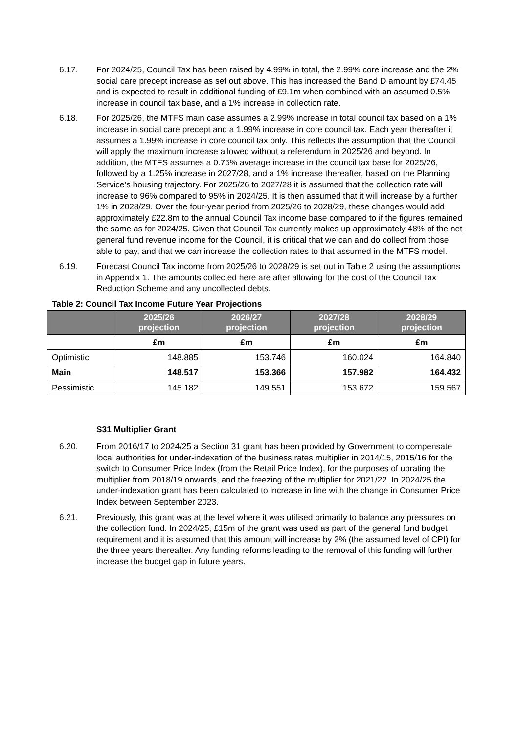6.17. For 2024/25, Council Tax has been raised by 4.99% in total, the 2.99% core increase and the 2% social care precept increase as set out above. This has increased the Band D amount by £74.45 and is expected to result in additional funding of £9.1m when combined with an assumed 0.5% increase in council tax base, and a 1% increase in collection rate.
6.18. For 2025/26, the MTFS main case assumes a 2.99% increase in total council tax based on a 1% increase in social care precept and a 1.99% increase in core council tax. Each year thereafter it assumes a 1.99% increase in core council tax only. This reflects the assumption that the Council will apply the maximum increase allowed without a referendum in 2025/26 and beyond. In addition, the MTFS assumes a 0.75% average increase in the council tax base for 2025/26, followed by a 1.25% increase in 2027/28, and a 1% increase thereafter, based on the Planning Service’s housing trajectory. For 2025/26 to 2027/28 it is assumed that the collection rate will increase to 96% compared to 95% in 2024/25. It is then assumed that it will increase by a further 1% in 2028/29. Over the four-year period from 2025/26 to 2028/29, these changes would add approximately £22.8m to the annual Council Tax income base compared to if the figures remained the same as for 2024/25. Given that Council Tax currently makes up approximately 48% of the net general fund revenue income for the Council, it is critical that we can and do collect from those able to pay, and that we can increase the collection rates to that assumed in the MTFS model.
6.19. Forecast Council Tax income from 2025/26 to 2028/29 is set out in Table 2 using the assumptions in Appendix 1. The amounts collected here are after allowing for the cost of the Council Tax Reduction Scheme and any uncollected debts.
Table 2: Council Tax Income Future Year Projections
| | 2025/26 projection | 2026/27 projection | 2027/28 projection | 2028/29 projection |
| --- | --- | --- | --- | --- |
| | £m | £m | £m | £m |
| Optimistic | 148.885 | 153.746 | 160.024 | 164.840 |
| Main | 148.517 | 153.366 | 157.982 | 164.432 |
| Pessimistic | 145.182 | 149.551 | 153.672 | 159.567 |
S31 Multiplier Grant
6.20. From 2016/17 to 2024/25 a Section 31 grant has been provided by Government to compensate local authorities for under-indexation of the business rates multiplier in 2014/15, 2015/16 for the switch to Consumer Price Index (from the Retail Price Index), for the purposes of uprating the multiplier from 2018/19 onwards, and the freezing of the multiplier for 2021/22. In 2024/25 the under-indexation grant has been calculated to increase in line with the change in Consumer Price Index between September 2023.
6.21. Previously, this grant was at the level where it was utilised primarily to balance any pressures on the collection fund. In 2024/25, £15m of the grant was used as part of the general fund budget requirement and it is assumed that this amount will increase by 2% (the assumed level of CPI) for the three years thereafter. Any funding reforms leading to the removal of this funding will further increase the budget gap in future years.